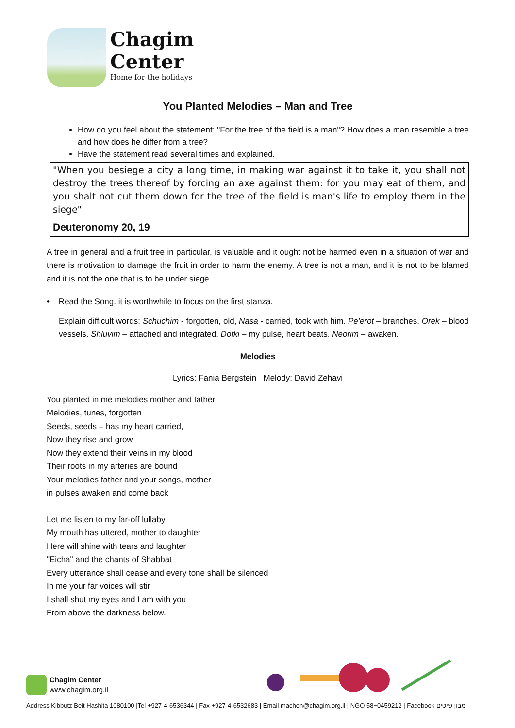Chagim
Center
Home for the holidays
You Planted Melodies – Man and Tree
How do you feel about the statement: "For the tree of the field is a man"? How does a man resemble a tree and how does he differ from a tree?
Have the statement read several times and explained.
"When you besiege a city a long time, in making war against it to take it, you shall not destroy the trees thereof by forcing an axe against them: for you may eat of them, and you shalt not cut them down for the tree of the field is man's life to employ them in the siege"
Deuteronomy 20, 19
A tree in general and a fruit tree in particular, is valuable and it ought not be harmed even in a situation of war and there is motivation to damage the fruit in order to harm the enemy. A tree is not a man, and it is not to be blamed and it is not the one that is to be under siege.
• Read the Song. it is worthwhile to focus on the first stanza.
Explain difficult words: Schuchim - forgotten, old, Nasa - carried, took with him. Pe'erot – branches. Orek – blood vessels. Shluvim – attached and integrated. Dofki – my pulse, heart beats. Neorim – awaken.
Melodies
Lyrics: Fania Bergstein Melody: David Zehavi
You planted in me melodies mother and father
Melodies, tunes, forgotten
Seeds, seeds – has my heart carried,
Now they rise and grow
Now they extend their veins in my blood
Their roots in my arteries are bound
Your melodies father and your songs, mother
in pulses awaken and come back
Let me listen to my far-off lullaby
My mouth has uttered, mother to daughter
Here will shine with tears and laughter
"Eicha" and the chants of Shabbat
Every utterance shall cease and every tone shall be silenced
In me your far voices will stir
I shall shut my eyes and I am with you
From above the darkness below.
Chagim Center
www.chagim.org.il
Address Kibbutz Beit Hashita 1080100 |Tel +927-4-6536344 | Fax +927-4-6532683 | Email machon@chagim.org.il | NGO 58−0459212 | Facebook מבון שיטים